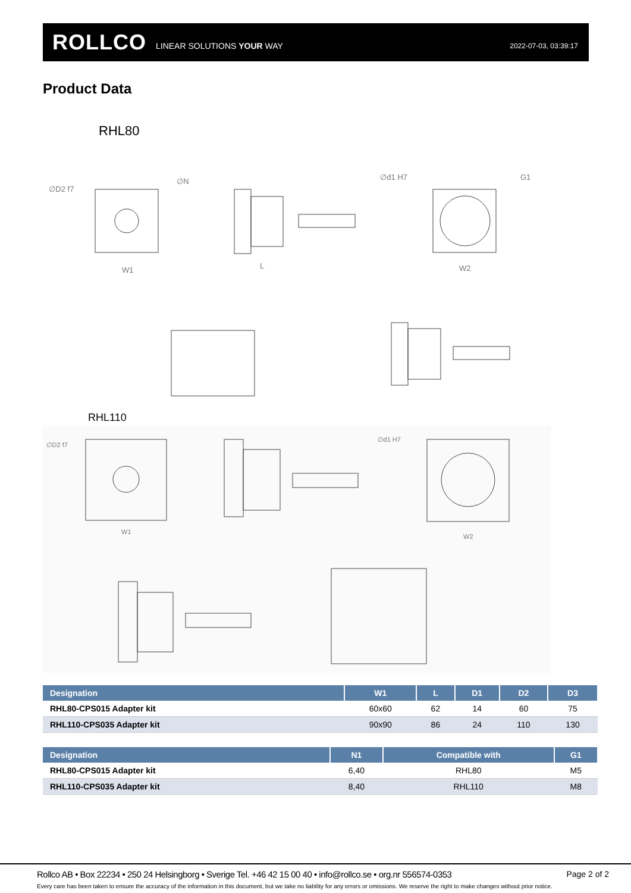ROLLCO LINEAR SOLUTIONS YOUR WAY 2022-07-03, 03:39:17
Product Data
RHL80
∅D2 f7
∅N
W1
L
∅d1 H7
G1
W2
RHL110
∅D2 f7
W1
∅d1 H7
W2
| Designation | W1 | L | D1 | D2 | D3 |
| --- | --- | --- | --- | --- | --- |
| RHL80-CPS015 Adapter kit | 60x60 | 62 | 14 | 60 | 75 |
| RHL110-CPS035 Adapter kit | 90x90 | 86 | 24 | 110 | 130 |
| Designation | N1 | Compatible with | G1 |
| --- | --- | --- | --- |
| RHL80-CPS015 Adapter kit | 6,40 | RHL80 | M5 |
| RHL110-CPS035 Adapter kit | 8,40 | RHL110 | M8 |
Rollco AB • Box 22234 • 250 24 Helsingborg • Sverige Tel. +46 42 15 00 40 • info@rollco.se • org.nr 556574-0353
Page 2 of 2
Every care has been taken to ensure the accuracy of the information in this document, but we take no liability for any errors or omissions. We reserve the right to make changes without prior notice.